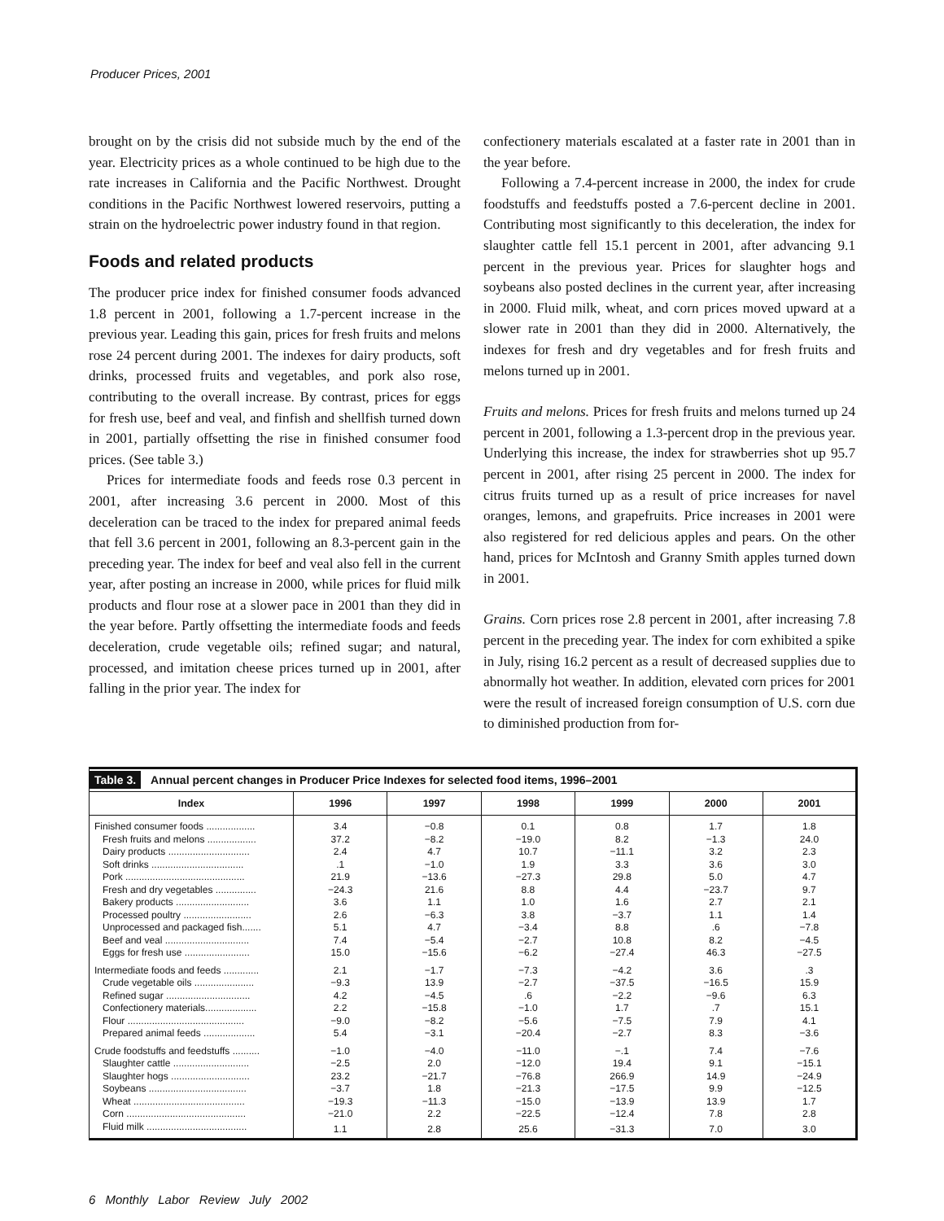Producer Prices, 2001
brought on by the crisis did not subside much by the end of the year. Electricity prices as a whole continued to be high due to the rate increases in California and the Pacific Northwest. Drought conditions in the Pacific Northwest lowered reservoirs, putting a strain on the hydroelectric power industry found in that region.
Foods and related products
The producer price index for finished consumer foods advanced 1.8 percent in 2001, following a 1.7-percent increase in the previous year. Leading this gain, prices for fresh fruits and melons rose 24 percent during 2001. The indexes for dairy products, soft drinks, processed fruits and vegetables, and pork also rose, contributing to the overall increase. By contrast, prices for eggs for fresh use, beef and veal, and finfish and shellfish turned down in 2001, partially offsetting the rise in finished consumer food prices. (See table 3.)
Prices for intermediate foods and feeds rose 0.3 percent in 2001, after increasing 3.6 percent in 2000. Most of this deceleration can be traced to the index for prepared animal feeds that fell 3.6 percent in 2001, following an 8.3-percent gain in the preceding year. The index for beef and veal also fell in the current year, after posting an increase in 2000, while prices for fluid milk products and flour rose at a slower pace in 2001 than they did in the year before. Partly offsetting the intermediate foods and feeds deceleration, crude vegetable oils; refined sugar; and natural, processed, and imitation cheese prices turned up in 2001, after falling in the prior year. The index for
confectionery materials escalated at a faster rate in 2001 than in the year before.
Following a 7.4-percent increase in 2000, the index for crude foodstuffs and feedstuffs posted a 7.6-percent decline in 2001. Contributing most significantly to this deceleration, the index for slaughter cattle fell 15.1 percent in 2001, after advancing 9.1 percent in the previous year. Prices for slaughter hogs and soybeans also posted declines in the current year, after increasing in 2000. Fluid milk, wheat, and corn prices moved upward at a slower rate in 2001 than they did in 2000. Alternatively, the indexes for fresh and dry vegetables and for fresh fruits and melons turned up in 2001.
Fruits and melons. Prices for fresh fruits and melons turned up 24 percent in 2001, following a 1.3-percent drop in the previous year. Underlying this increase, the index for strawberries shot up 95.7 percent in 2001, after rising 25 percent in 2000. The index for citrus fruits turned up as a result of price increases for navel oranges, lemons, and grapefruits. Price increases in 2001 were also registered for red delicious apples and pears. On the other hand, prices for McIntosh and Granny Smith apples turned down in 2001.
Grains. Corn prices rose 2.8 percent in 2001, after increasing 7.8 percent in the preceding year. The index for corn exhibited a spike in July, rising 16.2 percent as a result of decreased supplies due to abnormally hot weather. In addition, elevated corn prices for 2001 were the result of increased foreign consumption of U.S. corn due to diminished production from for-
Table 3. Annual percent changes in Producer Price Indexes for selected food items, 1996–2001
| Index | 1996 | 1997 | 1998 | 1999 | 2000 | 2001 |
| --- | --- | --- | --- | --- | --- | --- |
| Finished consumer foods .................. | 3.4 | −0.8 | 0.1 | 0.8 | 1.7 | 1.8 |
| Fresh fruits and melons .................. | 37.2 | −8.2 | −19.0 | 8.2 | −1.3 | 24.0 |
| Dairy products .............................. | 2.4 | 4.7 | 10.7 | −11.1 | 3.2 | 2.3 |
| Soft drinks .................................. | .1 | −1.0 | 1.9 | 3.3 | 3.6 | 3.0 |
| Pork ............................................ | 21.9 | −13.6 | −27.3 | 29.8 | 5.0 | 4.7 |
| Fresh and dry vegetables ............... | −24.3 | 21.6 | 8.8 | 4.4 | −23.7 | 9.7 |
| Bakery products ........................... | 3.6 | 1.1 | 1.0 | 1.6 | 2.7 | 2.1 |
| Processed poultry ......................... | 2.6 | −6.3 | 3.8 | −3.7 | 1.1 | 1.4 |
| Unprocessed and packaged fish....... | 5.1 | 4.7 | −3.4 | 8.8 | .6 | −7.8 |
| Beef and veal ............................... | 7.4 | −5.4 | −2.7 | 10.8 | 8.2 | −4.5 |
| Eggs for fresh use ........................ | 15.0 | −15.6 | −6.2 | −27.4 | 46.3 | −27.5 |
| Intermediate foods and feeds ............. | 2.1 | −1.7 | −7.3 | −4.2 | 3.6 | .3 |
| Crude vegetable oils ...................... | −9.3 | 13.9 | −2.7 | −37.5 | −16.5 | 15.9 |
| Refined sugar ............................... | 4.2 | −4.5 | .6 | −2.2 | −9.6 | 6.3 |
| Confectionery materials................... | 2.2 | −15.8 | −1.0 | 1.7 | .7 | 15.1 |
| Flour ........................................... | −9.0 | −8.2 | −5.6 | −7.5 | 7.9 | 4.1 |
| Prepared animal feeds ................... | 5.4 | −3.1 | −20.4 | −2.7 | 8.3 | −3.6 |
| Crude foodstuffs and feedstuffs .......... | −1.0 | −4.0 | −11.0 | −.1 | 7.4 | −7.6 |
| Slaughter cattle ............................ | −2.5 | 2.0 | −12.0 | 19.4 | 9.1 | −15.1 |
| Slaughter hogs ............................. | 23.2 | −21.7 | −76.8 | 266.9 | 14.9 | −24.9 |
| Soybeans .................................... | −3.7 | 1.8 | −21.3 | −17.5 | 9.9 | −12.5 |
| Wheat ......................................... | −19.3 | −11.3 | −15.0 | −13.9 | 13.9 | 1.7 |
| Corn ............................................ | −21.0 | 2.2 | −22.5 | −12.4 | 7.8 | 2.8 |
| Fluid milk ..................................... | 1.1 | 2.8 | 25.6 | −31.3 | 7.0 | 3.0 |
6 Monthly Labor Review July 2002